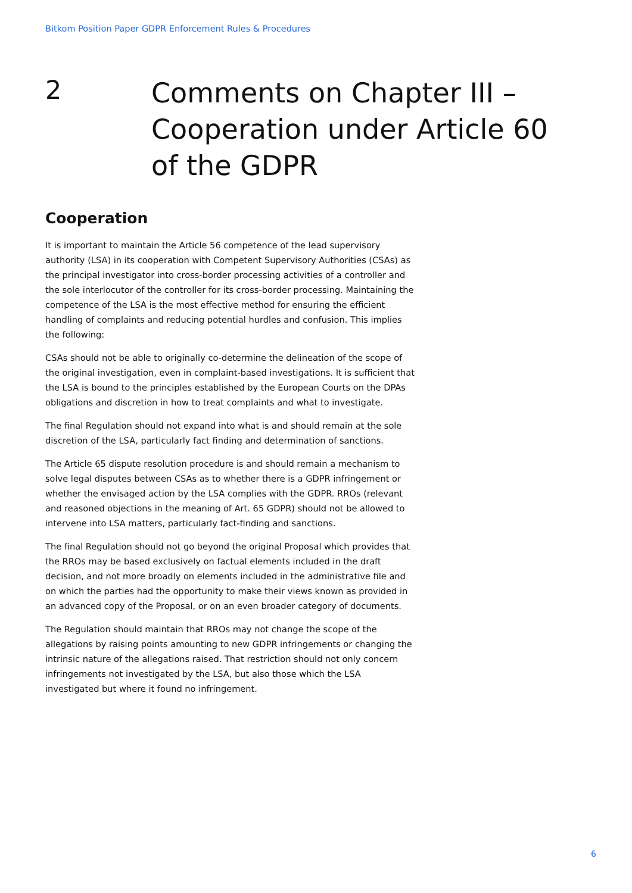Bitkom Position Paper GDPR Enforcement Rules & Procedures
2
Comments on Chapter III – Cooperation under Article 60 of the GDPR
Cooperation
It is important to maintain the Article 56 competence of the lead supervisory authority (LSA) in its cooperation with Competent Supervisory Authorities (CSAs) as the principal investigator into cross-border processing activities of a controller and the sole interlocutor of the controller for its cross-border processing. Maintaining the competence of the LSA is the most effective method for ensuring the efficient handling of complaints and reducing potential hurdles and confusion. This implies the following:
CSAs should not be able to originally co-determine the delineation of the scope of the original investigation, even in complaint-based investigations. It is sufficient that the LSA is bound to the principles established by the European Courts on the DPAs obligations and discretion in how to treat complaints and what to investigate.
The final Regulation should not expand into what is and should remain at the sole discretion of the LSA, particularly fact finding and determination of sanctions.
The Article 65 dispute resolution procedure is and should remain a mechanism to solve legal disputes between CSAs as to whether there is a GDPR infringement or whether the envisaged action by the LSA complies with the GDPR. RROs (relevant and reasoned objections in the meaning of Art. 65 GDPR) should not be allowed to intervene into LSA matters, particularly fact-finding and sanctions.
The final Regulation should not go beyond the original Proposal which provides that the RROs may be based exclusively on factual elements included in the draft decision, and not more broadly on elements included in the administrative file and on which the parties had the opportunity to make their views known as provided in an advanced copy of the Proposal, or on an even broader category of documents.
The Regulation should maintain that RROs may not change the scope of the allegations by raising points amounting to new GDPR infringements or changing the intrinsic nature of the allegations raised. That restriction should not only concern infringements not investigated by the LSA, but also those which the LSA investigated but where it found no infringement.
6